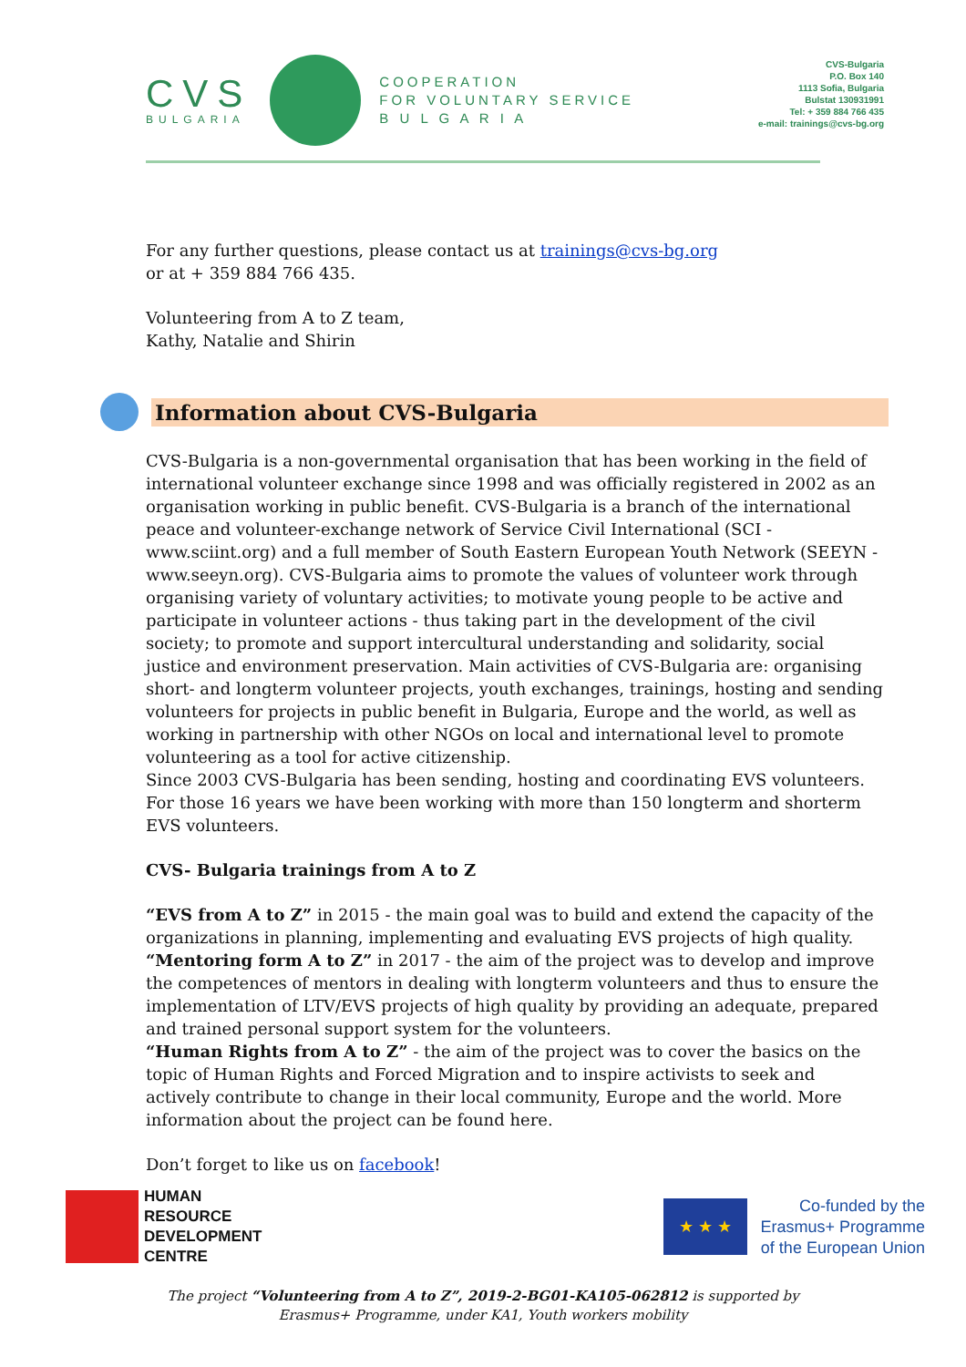CVS
BULGARIA
COOPERATION
FOR VOLUNTARY SERVICE
B U L G A R I A
CVS-Bulgaria
P.O. Box 140
1113 Sofia, Bulgaria
Bulstat 130931991
Tel: + 359 884 766 435
e-mail: trainings@cvs-bg.org
For any further questions, please contact us at trainings@cvs-bg.org
or at + 359 884 766 435.
Volunteering from A to Z team,
Kathy, Natalie and Shirin
Information about CVS-Bulgaria
CVS-Bulgaria is a non-governmental organisation that has been working in the field of international volunteer exchange since 1998 and was officially registered in 2002 as an organisation working in public benefit. CVS-Bulgaria is a branch of the international peace and volunteer-exchange network of Service Civil International (SCI - www.sciint.org) and a full member of South Eastern European Youth Network (SEEYN - www.seeyn.org). CVS-Bulgaria aims to promote the values of volunteer work through organising variety of voluntary activities; to motivate young people to be active and participate in volunteer actions - thus taking part in the development of the civil society; to promote and support intercultural understanding and solidarity, social justice and environment preservation. Main activities of CVS-Bulgaria are: organising short- and longterm volunteer projects, youth exchanges, trainings, hosting and sending volunteers for projects in public benefit in Bulgaria, Europe and the world, as well as working in partnership with other NGOs on local and international level to promote volunteering as a tool for active citizenship.
Since 2003 CVS-Bulgaria has been sending, hosting and coordinating EVS volunteers. For those 16 years we have been working with more than 150 longterm and shorterm EVS volunteers.
CVS- Bulgaria trainings from A to Z
“EVS from A to Z” in 2015 - the main goal was to build and extend the capacity of the organizations in planning, implementing and evaluating EVS projects of high quality. “Mentoring form A to Z” in 2017 - the aim of the project was to develop and improve the competences of mentors in dealing with longterm volunteers and thus to ensure the implementation of LTV/EVS projects of high quality by providing an adequate, prepared and trained personal support system for the volunteers.
“Human Rights from A to Z” - the aim of the project was to cover the basics on the topic of Human Rights and Forced Migration and to inspire activists to seek and actively contribute to change in their local community, Europe and the world. More information about the project can be found here.
Don’t forget to like us on facebook!
HUMAN
RESOURCE
DEVELOPMENT
CENTRE
★ ★ ★
Co-funded by the
Erasmus+ Programme
of the European Union
The project “Volunteering from A to Z”, 2019-2-BG01-KA105-062812 is supported by
Erasmus+ Programme, under KA1, Youth workers mobility